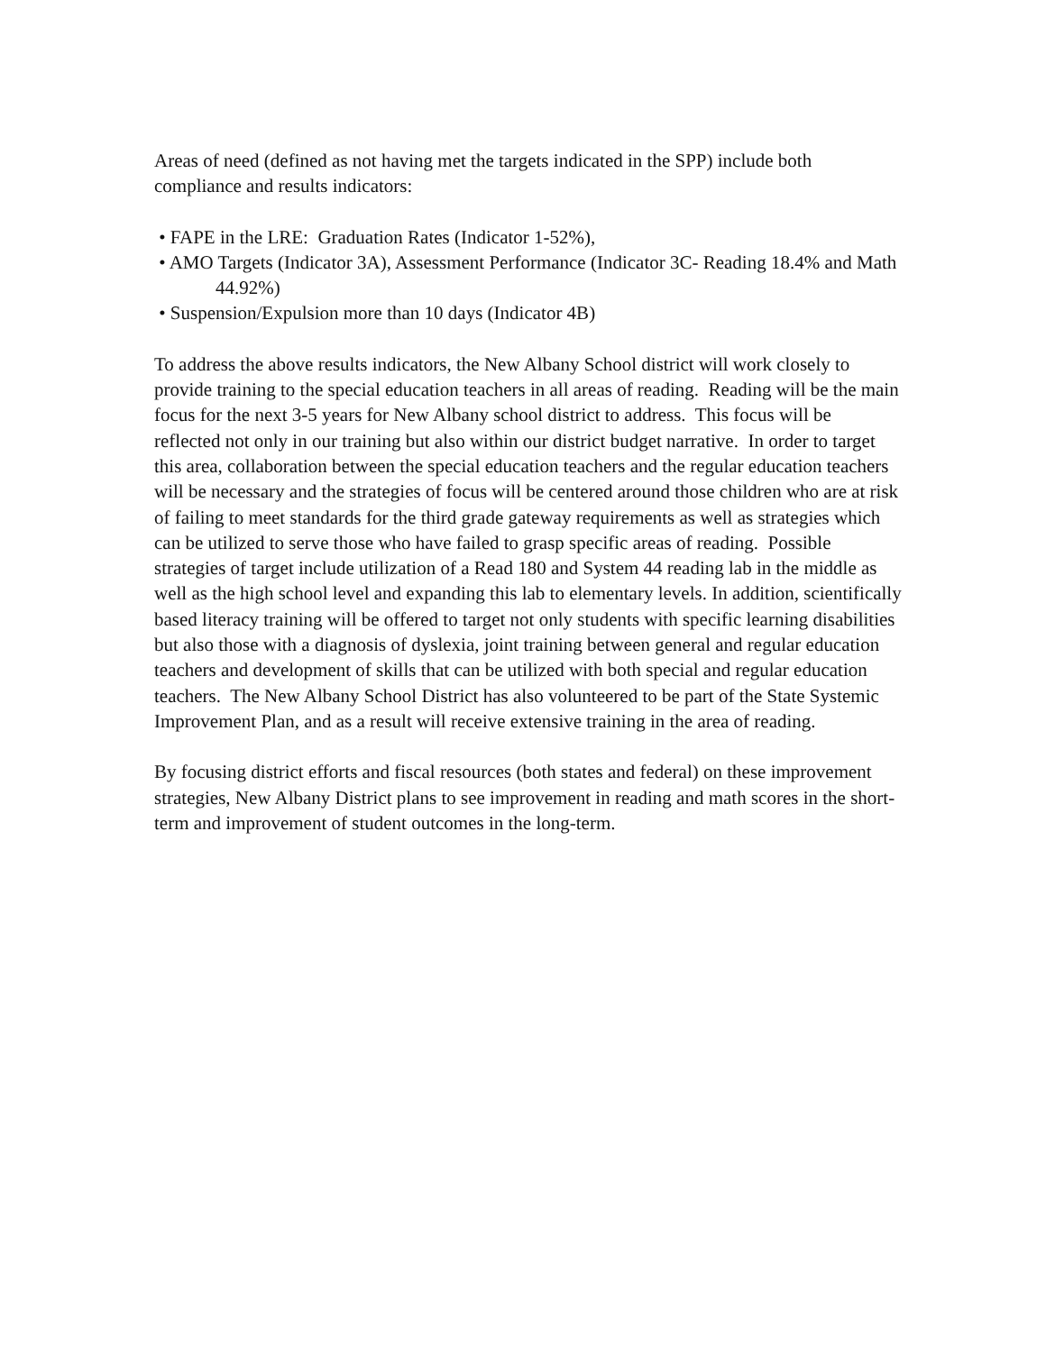Areas of need (defined as not having met the targets indicated in the SPP) include both compliance and results indicators:
• FAPE in the LRE: Graduation Rates (Indicator 1-52%),
• AMO Targets (Indicator 3A), Assessment Performance (Indicator 3C- Reading 18.4% and Math 44.92%)
• Suspension/Expulsion more than 10 days (Indicator 4B)
To address the above results indicators, the New Albany School district will work closely to provide training to the special education teachers in all areas of reading. Reading will be the main focus for the next 3-5 years for New Albany school district to address. This focus will be reflected not only in our training but also within our district budget narrative. In order to target this area, collaboration between the special education teachers and the regular education teachers will be necessary and the strategies of focus will be centered around those children who are at risk of failing to meet standards for the third grade gateway requirements as well as strategies which can be utilized to serve those who have failed to grasp specific areas of reading. Possible strategies of target include utilization of a Read 180 and System 44 reading lab in the middle as well as the high school level and expanding this lab to elementary levels. In addition, scientifically based literacy training will be offered to target not only students with specific learning disabilities but also those with a diagnosis of dyslexia, joint training between general and regular education teachers and development of skills that can be utilized with both special and regular education teachers. The New Albany School District has also volunteered to be part of the State Systemic Improvement Plan, and as a result will receive extensive training in the area of reading.
By focusing district efforts and fiscal resources (both states and federal) on these improvement strategies, New Albany District plans to see improvement in reading and math scores in the short-term and improvement of student outcomes in the long-term.